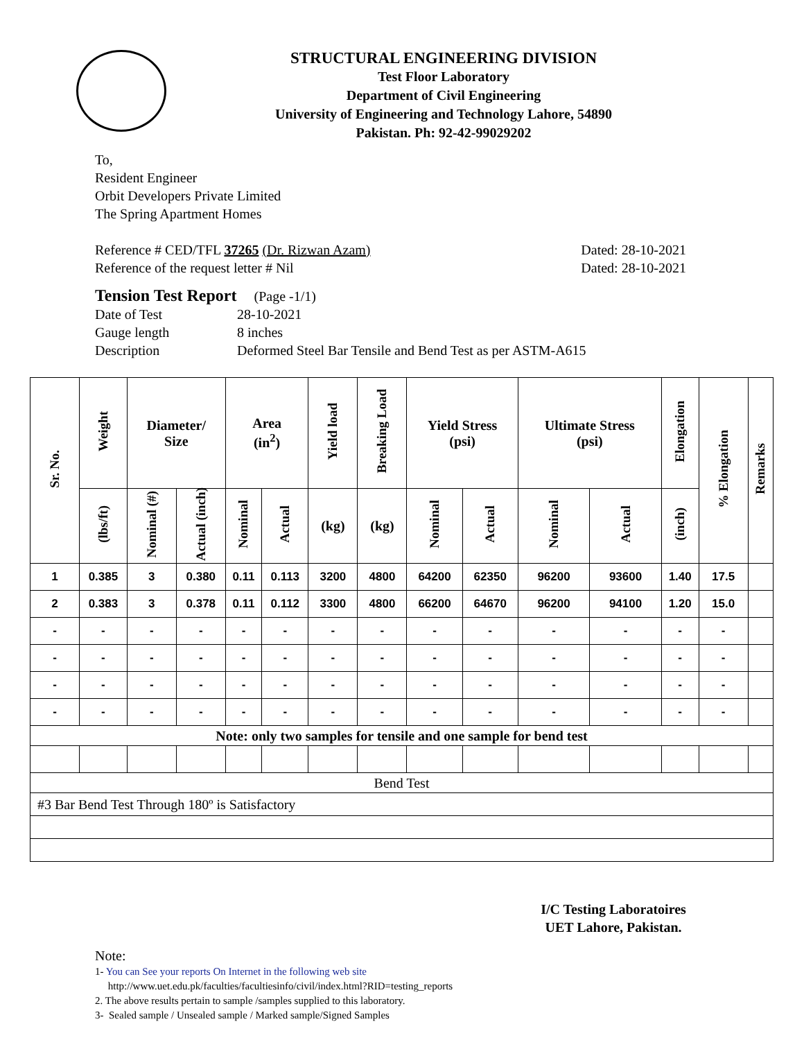STRUCTURAL ENGINEERING DIVISION
Test Floor Laboratory
Department of Civil Engineering
University of Engineering and Technology Lahore, 54890
Pakistan. Ph: 92-42-99029202
To,
Resident Engineer
Orbit Developers Private Limited
The Spring Apartment Homes
Reference # CED/TFL 37265 (Dr. Rizwan Azam) Dated: 28-10-2021
Reference of the request letter # Nil Dated: 28-10-2021
Tension Test Report (Page -1/1)
Date of Test 28-10-2021
Gauge length 8 inches
Description Deformed Steel Bar Tensile and Bend Test as per ASTM-A615
| Sr. No. | Weight | Diameter/ Size | | Area (in<sup>2</sup>) | | Yield load | Breaking Load | Yield Stress (psi) | | Ultimate Stress (psi) | | Elongation | % Elongation | Remarks |
| --- | --- | --- | --- | --- | --- | --- | --- | --- | --- | --- | --- | --- | --- | --- |
| | (lbs/ft) | Nominal (#) | Actual (inch) | Nominal | Actual | (kg) | (kg) | Nominal | Actual | Nominal | Actual | (inch) | | |
| 1 | 0.385 | 3 | 0.380 | 0.11 | 0.113 | 3200 | 4800 | 64200 | 62350 | 96200 | 93600 | 1.40 | 17.5 | |
| 2 | 0.383 | 3 | 0.378 | 0.11 | 0.112 | 3300 | 4800 | 66200 | 64670 | 96200 | 94100 | 1.20 | 15.0 | |
| - | - | - | - | - | - | - | - | - | - | - | - | - | - | |
| - | - | - | - | - | - | - | - | - | - | - | - | - | - | |
| - | - | - | - | - | - | - | - | - | - | - | - | - | - | |
| - | - | - | - | - | - | - | - | - | - | - | - | - | - | |
| Note: only two samples for tensile and one sample for bend test | | | | | | | | | | | | | | |
| Bend Test | | | | | | | | | | | | | | |
| #3 Bar Bend Test Through 180º is Satisfactory | | | | | | | | | | | | | | |
I/C Testing Laboratoires
UET Lahore, Pakistan.
Note:
1- You can See your reports On Internet in the following web site
http://www.uet.edu.pk/faculties/facultiesinfo/civil/index.html?RID=testing_reports
2. The above results pertain to sample /samples supplied to this laboratory.
3- Sealed sample / Unsealed sample / Marked sample/Signed Samples